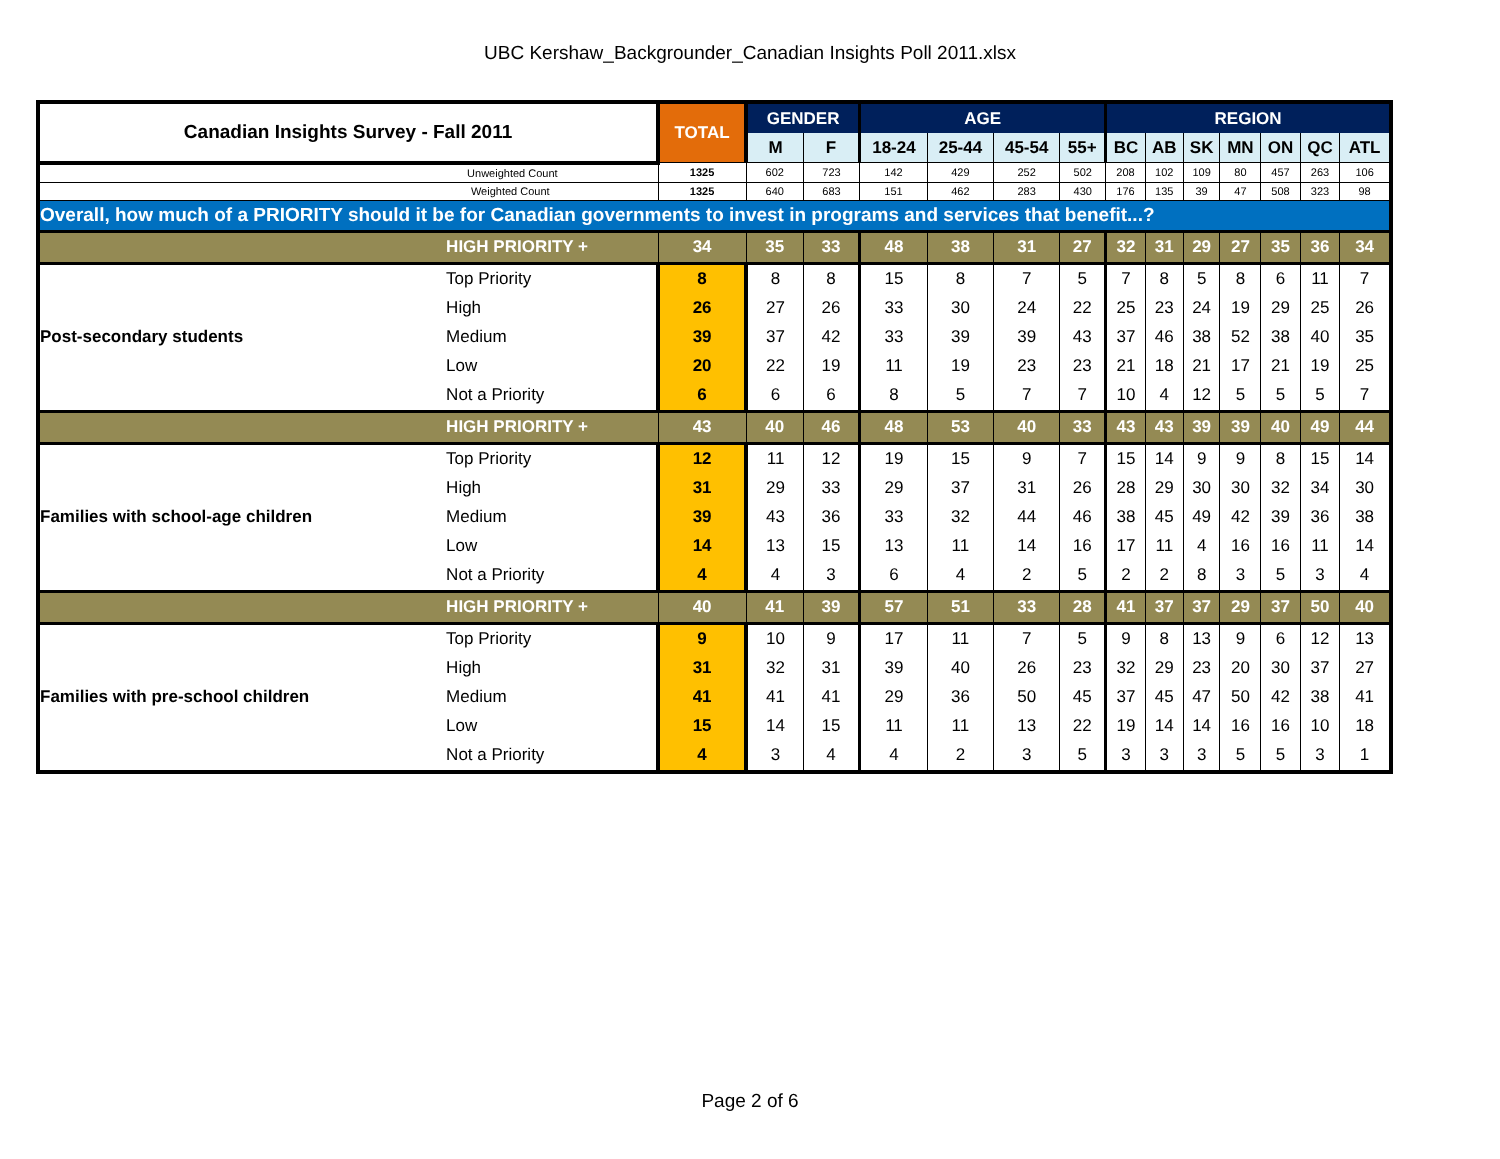UBC Kershaw_Backgrounder_Canadian Insights Poll 2011.xlsx
| Canadian Insights Survey - Fall 2011 | | TOTAL | GENDER | | AGE | | | | REGION | | | | | | |
| --- | --- | --- | --- | --- | --- | --- | --- | --- | --- | --- | --- | --- | --- | --- | --- |
| | | | M | F | 18-24 | 25-44 | 45-54 | 55+ | BC | AB | SK | MN | ON | QC | ATL |
| Unweighted Count | | 1325 | 602 | 723 | 142 | 429 | 252 | 502 | 208 | 102 | 109 | 80 | 457 | 263 | 106 |
| Weighted Count | | 1325 | 640 | 683 | 151 | 462 | 283 | 430 | 176 | 135 | 39 | 47 | 508 | 323 | 98 |
| Overall, how much of a PRIORITY should it be for Canadian governments to invest in programs and services that benefit...? | | | | | | | | | | | | | | | |
| | HIGH PRIORITY + | 34 | 35 | 33 | 48 | 38 | 31 | 27 | 32 | 31 | 29 | 27 | 35 | 36 | 34 |
| Post-secondary students | Top Priority | 8 | 8 | 8 | 15 | 8 | 7 | 5 | 7 | 8 | 5 | 8 | 6 | 11 | 7 |
| | High | 26 | 27 | 26 | 33 | 30 | 24 | 22 | 25 | 23 | 24 | 19 | 29 | 25 | 26 |
| | Medium | 39 | 37 | 42 | 33 | 39 | 39 | 43 | 37 | 46 | 38 | 52 | 38 | 40 | 35 |
| | Low | 20 | 22 | 19 | 11 | 19 | 23 | 23 | 21 | 18 | 21 | 17 | 21 | 19 | 25 |
| | Not a Priority | 6 | 6 | 6 | 8 | 5 | 7 | 7 | 10 | 4 | 12 | 5 | 5 | 5 | 7 |
| | HIGH PRIORITY + | 43 | 40 | 46 | 48 | 53 | 40 | 33 | 43 | 43 | 39 | 39 | 40 | 49 | 44 |
| Families with school-age children | Top Priority | 12 | 11 | 12 | 19 | 15 | 9 | 7 | 15 | 14 | 9 | 9 | 8 | 15 | 14 |
| | High | 31 | 29 | 33 | 29 | 37 | 31 | 26 | 28 | 29 | 30 | 30 | 32 | 34 | 30 |
| | Medium | 39 | 43 | 36 | 33 | 32 | 44 | 46 | 38 | 45 | 49 | 42 | 39 | 36 | 38 |
| | Low | 14 | 13 | 15 | 13 | 11 | 14 | 16 | 17 | 11 | 4 | 16 | 16 | 11 | 14 |
| | Not a Priority | 4 | 4 | 3 | 6 | 4 | 2 | 5 | 2 | 2 | 8 | 3 | 5 | 3 | 4 |
| | HIGH PRIORITY + | 40 | 41 | 39 | 57 | 51 | 33 | 28 | 41 | 37 | 37 | 29 | 37 | 50 | 40 |
| Families with pre-school children | Top Priority | 9 | 10 | 9 | 17 | 11 | 7 | 5 | 9 | 8 | 13 | 9 | 6 | 12 | 13 |
| | High | 31 | 32 | 31 | 39 | 40 | 26 | 23 | 32 | 29 | 23 | 20 | 30 | 37 | 27 |
| | Medium | 41 | 41 | 41 | 29 | 36 | 50 | 45 | 37 | 45 | 47 | 50 | 42 | 38 | 41 |
| | Low | 15 | 14 | 15 | 11 | 11 | 13 | 22 | 19 | 14 | 14 | 16 | 16 | 10 | 18 |
| | Not a Priority | 4 | 3 | 4 | 4 | 2 | 3 | 5 | 3 | 3 | 3 | 5 | 5 | 3 | 1 |
Page 2 of 6